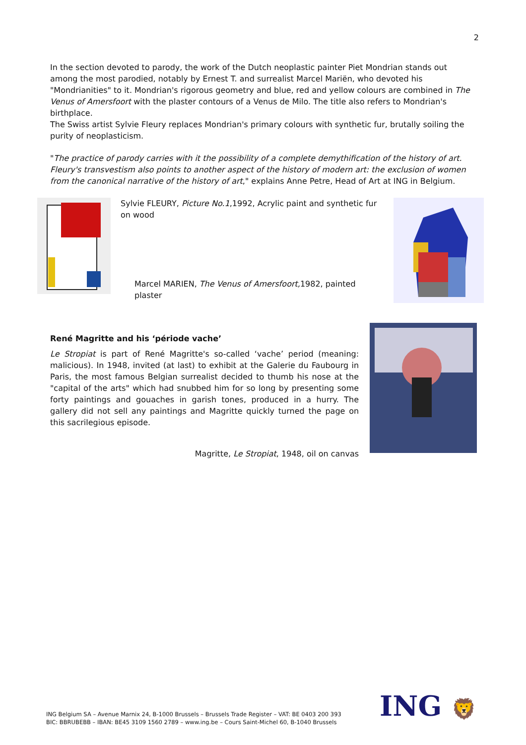2
In the section devoted to parody, the work of the Dutch neoplastic painter Piet Mondrian stands out among the most parodied, notably by Ernest T. and surrealist Marcel Mariën, who devoted his "Mondrianities" to it. Mondrian's rigorous geometry and blue, red and yellow colours are combined in The Venus of Amersfoort with the plaster contours of a Venus de Milo. The title also refers to Mondrian's birthplace.
The Swiss artist Sylvie Fleury replaces Mondrian's primary colours with synthetic fur, brutally soiling the purity of neoplasticism.
"The practice of parody carries with it the possibility of a complete demythification of the history of art. Fleury's transvestism also points to another aspect of the history of modern art: the exclusion of women from the canonical narrative of the history of art," explains Anne Petre, Head of Art at ING in Belgium.
Sylvie FLEURY, Picture No.1,1992, Acrylic paint and synthetic fur on wood
Marcel MARIEN, The Venus of Amersfoort, 1982, painted plaster
René Magritte and his ‘période vache’
Le Stropiat is part of René Magritte's so-called ‘vache’ period (meaning: malicious). In 1948, invited (at last) to exhibit at the Galerie du Faubourg in Paris, the most famous Belgian surrealist decided to thumb his nose at the "capital of the arts" which had snubbed him for so long by presenting some forty paintings and gouaches in garish tones, produced in a hurry. The gallery did not sell any paintings and Magritte quickly turned the page on this sacrilegious episode.
Magritte, Le Stropiat, 1948, oil on canvas
ING Belgium SA – Avenue Marnix 24, B-1000 Brussels – Brussels Trade Register – VAT: BE 0403 200 393
BIC: BBRUBEBB – IBAN: BE45 3109 1560 2789 – www.ing.be – Cours Saint-Michel 60, B-1040 Brussels
ING 🦁